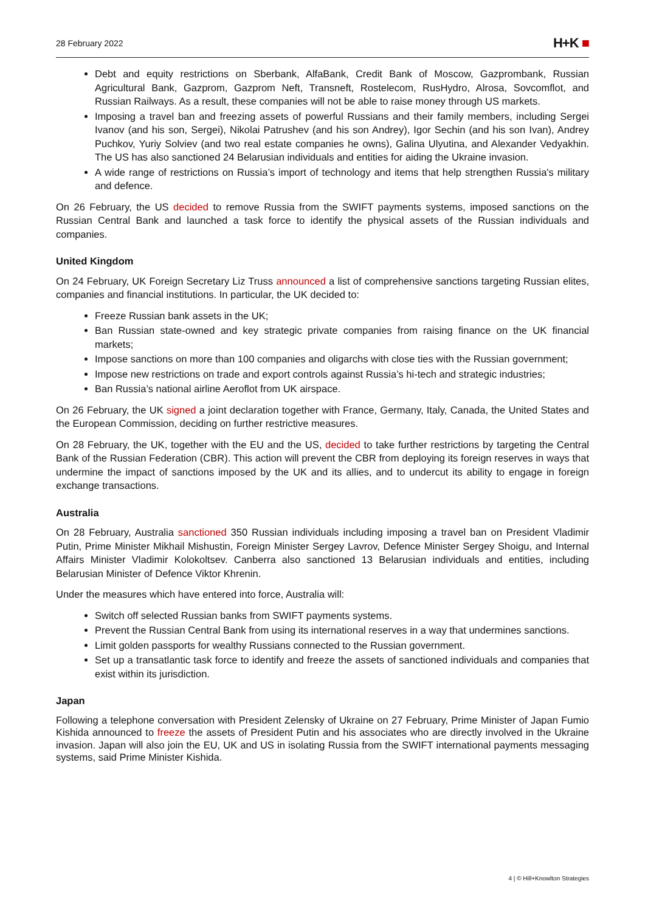28 February 2022
H+K ■
Debt and equity restrictions on Sberbank, AlfaBank, Credit Bank of Moscow, Gazprombank, Russian Agricultural Bank, Gazprom, Gazprom Neft, Transneft, Rostelecom, RusHydro, Alrosa, Sovcomflot, and Russian Railways. As a result, these companies will not be able to raise money through US markets.
Imposing a travel ban and freezing assets of powerful Russians and their family members, including Sergei Ivanov (and his son, Sergei), Nikolai Patrushev (and his son Andrey), Igor Sechin (and his son Ivan), Andrey Puchkov, Yuriy Solviev (and two real estate companies he owns), Galina Ulyutina, and Alexander Vedyakhin. The US has also sanctioned 24 Belarusian individuals and entities for aiding the Ukraine invasion.
A wide range of restrictions on Russia’s import of technology and items that help strengthen Russia's military and defence.
On 26 February, the US decided to remove Russia from the SWIFT payments systems, imposed sanctions on the Russian Central Bank and launched a task force to identify the physical assets of the Russian individuals and companies.
United Kingdom
On 24 February, UK Foreign Secretary Liz Truss announced a list of comprehensive sanctions targeting Russian elites, companies and financial institutions. In particular, the UK decided to:
Freeze Russian bank assets in the UK;
Ban Russian state-owned and key strategic private companies from raising finance on the UK financial markets;
Impose sanctions on more than 100 companies and oligarchs with close ties with the Russian government;
Impose new restrictions on trade and export controls against Russia’s hi-tech and strategic industries;
Ban Russia’s national airline Aeroflot from UK airspace.
On 26 February, the UK signed a joint declaration together with France, Germany, Italy, Canada, the United States and the European Commission, deciding on further restrictive measures.
On 28 February, the UK, together with the EU and the US, decided to take further restrictions by targeting the Central Bank of the Russian Federation (CBR). This action will prevent the CBR from deploying its foreign reserves in ways that undermine the impact of sanctions imposed by the UK and its allies, and to undercut its ability to engage in foreign exchange transactions.
Australia
On 28 February, Australia sanctioned 350 Russian individuals including imposing a travel ban on President Vladimir Putin, Prime Minister Mikhail Mishustin, Foreign Minister Sergey Lavrov, Defence Minister Sergey Shoigu, and Internal Affairs Minister Vladimir Kolokoltsev. Canberra also sanctioned 13 Belarusian individuals and entities, including Belarusian Minister of Defence Viktor Khrenin.
Under the measures which have entered into force, Australia will:
Switch off selected Russian banks from SWIFT payments systems.
Prevent the Russian Central Bank from using its international reserves in a way that undermines sanctions.
Limit golden passports for wealthy Russians connected to the Russian government.
Set up a transatlantic task force to identify and freeze the assets of sanctioned individuals and companies that exist within its jurisdiction.
Japan
Following a telephone conversation with President Zelensky of Ukraine on 27 February, Prime Minister of Japan Fumio Kishida announced to freeze the assets of President Putin and his associates who are directly involved in the Ukraine invasion. Japan will also join the EU, UK and US in isolating Russia from the SWIFT international payments messaging systems, said Prime Minister Kishida.
4 | © Hill+Knowlton Strategies